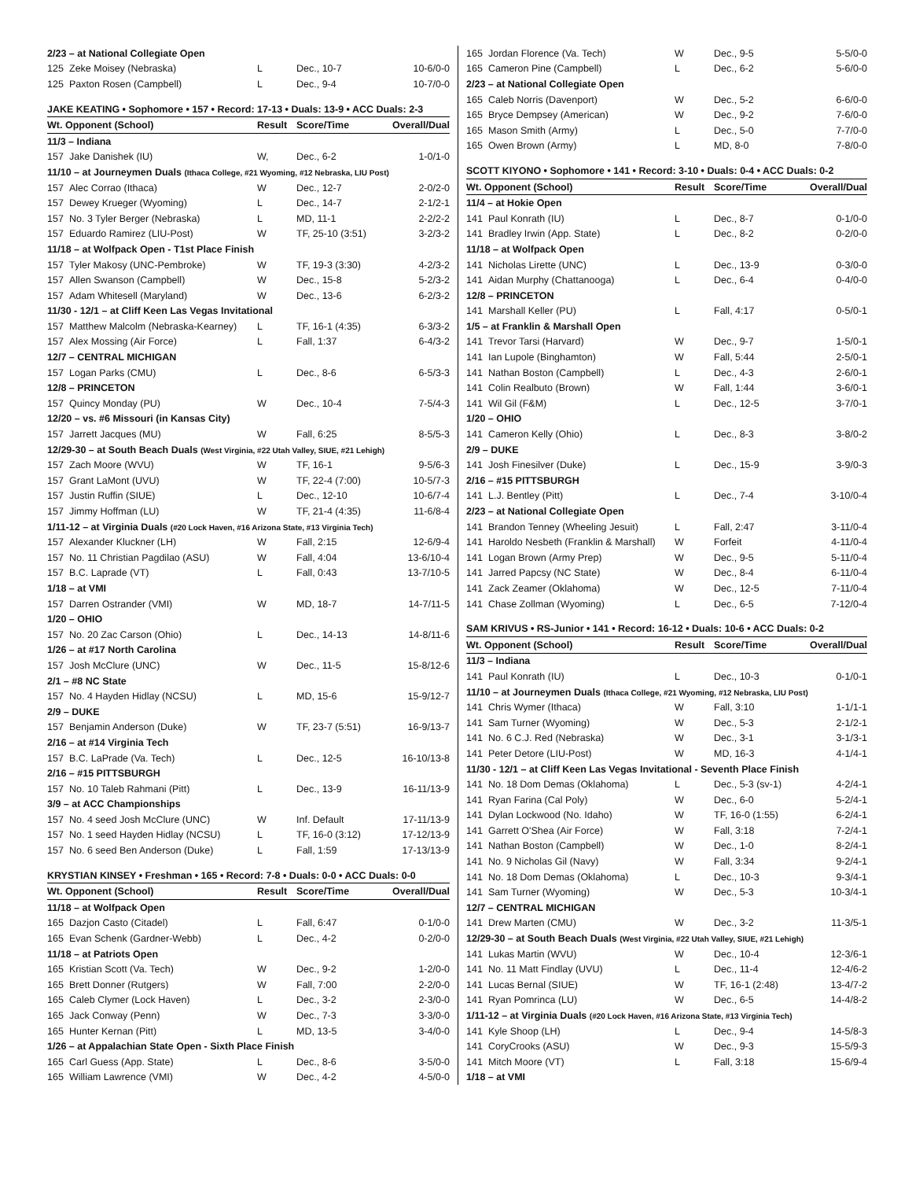| 2/23 – at National Collegiate Open | | | | |
| 125 | Zeke Moisey (Nebraska) | L | Dec., 10-7 | 10-6/0-0 |
| 125 | Paxton Rosen (Campbell) | L | Dec., 9-4 | 10-7/0-0 |
| JAKE KEATING • Sophomore • 157 • Record: 17-13 • Duals: 13-9 • ACC Duals: 2-3 | | | | |
| Wt. Opponent (School) | | Result | Score/Time | Overall/Dual |
| 11/3 – Indiana | | | | |
| 157 | Jake Danishek (IU) | W, | Dec., 6-2 | 1-0/1-0 |
| 11/10 – at Journeymen Duals (Ithaca College, #21 Wyoming, #12 Nebraska, LIU Post) | | | | |
| 157 | Alec Corrao (Ithaca) | W | Dec., 12-7 | 2-0/2-0 |
| 157 | Dewey Krueger (Wyoming) | L | Dec., 14-7 | 2-1/2-1 |
| 157 | No. 3 Tyler Berger (Nebraska) | L | MD, 11-1 | 2-2/2-2 |
| 157 | Eduardo Ramirez (LIU-Post) | W | TF, 25-10 (3:51) | 3-2/3-2 |
| 11/18 – at Wolfpack Open - T1st Place Finish | | | | |
| 157 | Tyler Makosy (UNC-Pembroke) | W | TF, 19-3 (3:30) | 4-2/3-2 |
| 157 | Allen Swanson (Campbell) | W | Dec., 15-8 | 5-2/3-2 |
| 157 | Adam Whitesell (Maryland) | W | Dec., 13-6 | 6-2/3-2 |
| 11/30 - 12/1 – at Cliff Keen Las Vegas Invitational | | | | |
| 157 | Matthew Malcolm (Nebraska-Kearney) | L | TF, 16-1 (4:35) | 6-3/3-2 |
| 157 | Alex Mossing (Air Force) | L | Fall, 1:37 | 6-4/3-2 |
| 12/7 – CENTRAL MICHIGAN | | | | |
| 157 | Logan Parks (CMU) | L | Dec., 8-6 | 6-5/3-3 |
| 12/8 – PRINCETON | | | | |
| 157 | Quincy Monday (PU) | W | Dec., 10-4 | 7-5/4-3 |
| 12/20 – vs. #6 Missouri (in Kansas City) | | | | |
| 157 | Jarrett Jacques (MU) | W | Fall, 6:25 | 8-5/5-3 |
| 12/29-30 – at South Beach Duals (West Virginia, #22 Utah Valley, SIUE, #21 Lehigh) | | | | |
| 157 | Zach Moore (WVU) | W | TF, 16-1 | 9-5/6-3 |
| 157 | Grant LaMont (UVU) | W | TF, 22-4 (7:00) | 10-5/7-3 |
| 157 | Justin Ruffin (SIUE) | L | Dec., 12-10 | 10-6/7-4 |
| 157 | Jimmy Hoffman (LU) | W | TF, 21-4 (4:35) | 11-6/8-4 |
| 1/11-12 – at Virginia Duals (#20 Lock Haven, #16 Arizona State, #13 Virginia Tech) | | | | |
| 157 | Alexander Kluckner (LH) | W | Fall, 2:15 | 12-6/9-4 |
| 157 | No. 11 Christian Pagdilao (ASU) | W | Fall, 4:04 | 13-6/10-4 |
| 157 | B.C. Laprade (VT) | L | Fall, 0:43 | 13-7/10-5 |
| 1/18 – at VMI | | | | |
| 157 | Darren Ostrander (VMI) | W | MD, 18-7 | 14-7/11-5 |
| 1/20 – OHIO | | | | |
| 157 | No. 20 Zac Carson (Ohio) | L | Dec., 14-13 | 14-8/11-6 |
| 1/26 – at #17 North Carolina | | | | |
| 157 | Josh McClure (UNC) | W | Dec., 11-5 | 15-8/12-6 |
| 2/1 – #8 NC State | | | | |
| 157 | No. 4 Hayden Hidlay (NCSU) | L | MD, 15-6 | 15-9/12-7 |
| 2/9 – DUKE | | | | |
| 157 | Benjamin Anderson (Duke) | W | TF, 23-7 (5:51) | 16-9/13-7 |
| 2/16 – at #14 Virginia Tech | | | | |
| 157 | B.C. LaPrade (Va. Tech) | L | Dec., 12-5 | 16-10/13-8 |
| 2/16 – #15 PITTSBURGH | | | | |
| 157 | No. 10 Taleb Rahmani (Pitt) | L | Dec., 13-9 | 16-11/13-9 |
| 3/9 – at ACC Championships | | | | |
| 157 | No. 4 seed Josh McClure (UNC) | W | Inf. Default | 17-11/13-9 |
| 157 | No. 1 seed Hayden Hidlay (NCSU) | L | TF, 16-0 (3:12) | 17-12/13-9 |
| 157 | No. 6 seed Ben Anderson (Duke) | L | Fall, 1:59 | 17-13/13-9 |
| KRYSTIAN KINSEY • Freshman • 165 • Record: 7-8 • Duals: 0-0 • ACC Duals: 0-0 | | | | |
| Wt. Opponent (School) | | Result | Score/Time | Overall/Dual |
| 11/18 – at Wolfpack Open | | | | |
| 165 | Dazjon Casto (Citadel) | L | Fall, 6:47 | 0-1/0-0 |
| 165 | Evan Schenk (Gardner-Webb) | L | Dec., 4-2 | 0-2/0-0 |
| 11/18 – at Patriots Open | | | | |
| 165 | Kristian Scott (Va. Tech) | W | Dec., 9-2 | 1-2/0-0 |
| 165 | Brett Donner (Rutgers) | W | Fall, 7:00 | 2-2/0-0 |
| 165 | Caleb Clymer (Lock Haven) | L | Dec., 3-2 | 2-3/0-0 |
| 165 | Jack Conway (Penn) | W | Dec., 7-3 | 3-3/0-0 |
| 165 | Hunter Kernan (Pitt) | L | MD, 13-5 | 3-4/0-0 |
| 1/26 – at Appalachian State Open - Sixth Place Finish | | | | |
| 165 | Carl Guess (App. State) | L | Dec., 8-6 | 3-5/0-0 |
| 165 | William Lawrence (VMI) | W | Dec., 4-2 | 4-5/0-0 |
| 165 | Jordan Florence (Va. Tech) | W | Dec., 9-5 | 5-5/0-0 |
| 165 | Cameron Pine (Campbell) | L | Dec., 6-2 | 5-6/0-0 |
| 2/23 – at National Collegiate Open | | | | |
| 165 | Caleb Norris (Davenport) | W | Dec., 5-2 | 6-6/0-0 |
| 165 | Bryce Dempsey (American) | W | Dec., 9-2 | 7-6/0-0 |
| 165 | Mason Smith (Army) | L | Dec., 5-0 | 7-7/0-0 |
| 165 | Owen Brown (Army) | L | MD, 8-0 | 7-8/0-0 |
| SCOTT KIYONO • Sophomore • 141 • Record: 3-10 • Duals: 0-4 • ACC Duals: 0-2 | | | | |
| Wt. Opponent (School) | | Result | Score/Time | Overall/Dual |
| 11/4 – at Hokie Open | | | | |
| 141 | Paul Konrath (IU) | L | Dec., 8-7 | 0-1/0-0 |
| 141 | Bradley Irwin (App. State) | L | Dec., 8-2 | 0-2/0-0 |
| 11/18 – at Wolfpack Open | | | | |
| 141 | Nicholas Lirette (UNC) | L | Dec., 13-9 | 0-3/0-0 |
| 141 | Aidan Murphy (Chattanooga) | L | Dec., 6-4 | 0-4/0-0 |
| 12/8 – PRINCETON | | | | |
| 141 | Marshall Keller (PU) | L | Fall, 4:17 | 0-5/0-1 |
| 1/5 – at Franklin & Marshall Open | | | | |
| 141 | Trevor Tarsi (Harvard) | W | Dec., 9-7 | 1-5/0-1 |
| 141 | Ian Lupole (Binghamton) | W | Fall, 5:44 | 2-5/0-1 |
| 141 | Nathan Boston (Campbell) | L | Dec., 4-3 | 2-6/0-1 |
| 141 | Colin Realbuto (Brown) | W | Fall, 1:44 | 3-6/0-1 |
| 141 | Wil Gil (F&M) | L | Dec., 12-5 | 3-7/0-1 |
| 1/20 – OHIO | | | | |
| 141 | Cameron Kelly (Ohio) | L | Dec., 8-3 | 3-8/0-2 |
| 2/9 – DUKE | | | | |
| 141 | Josh Finesilver (Duke) | L | Dec., 15-9 | 3-9/0-3 |
| 2/16 – #15 PITTSBURGH | | | | |
| 141 | L.J. Bentley (Pitt) | L | Dec., 7-4 | 3-10/0-4 |
| 2/23 – at National Collegiate Open | | | | |
| 141 | Brandon Tenney (Wheeling Jesuit) | L | Fall, 2:47 | 3-11/0-4 |
| 141 | Haroldo Nesbeth (Franklin & Marshall) | W | Forfeit | 4-11/0-4 |
| 141 | Logan Brown (Army Prep) | W | Dec., 9-5 | 5-11/0-4 |
| 141 | Jarred Papcsy (NC State) | W | Dec., 8-4 | 6-11/0-4 |
| 141 | Zack Zeamer (Oklahoma) | W | Dec., 12-5 | 7-11/0-4 |
| 141 | Chase Zollman (Wyoming) | L | Dec., 6-5 | 7-12/0-4 |
| SAM KRIVUS • RS-Junior • 141 • Record: 16-12 • Duals: 10-6 • ACC Duals: 0-2 | | | | |
| Wt. Opponent (School) | | Result | Score/Time | Overall/Dual |
| 11/3 – Indiana | | | | |
| 141 | Paul Konrath (IU) | L | Dec., 10-3 | 0-1/0-1 |
| 11/10 – at Journeymen Duals (Ithaca College, #21 Wyoming, #12 Nebraska, LIU Post) | | | | |
| 141 | Chris Wymer (Ithaca) | W | Fall, 3:10 | 1-1/1-1 |
| 141 | Sam Turner (Wyoming) | W | Dec., 5-3 | 2-1/2-1 |
| 141 | No. 6 C.J. Red (Nebraska) | W | Dec., 3-1 | 3-1/3-1 |
| 141 | Peter Detore (LIU-Post) | W | MD, 16-3 | 4-1/4-1 |
| 11/30 - 12/1 – at Cliff Keen Las Vegas Invitational - Seventh Place Finish | | | | |
| 141 | No. 18 Dom Demas (Oklahoma) | L | Dec., 5-3 (sv-1) | 4-2/4-1 |
| 141 | Ryan Farina (Cal Poly) | W | Dec., 6-0 | 5-2/4-1 |
| 141 | Dylan Lockwood (No. Idaho) | W | TF, 16-0 (1:55) | 6-2/4-1 |
| 141 | Garrett O'Shea (Air Force) | W | Fall, 3:18 | 7-2/4-1 |
| 141 | Nathan Boston (Campbell) | W | Dec., 1-0 | 8-2/4-1 |
| 141 | No. 9 Nicholas Gil (Navy) | W | Fall, 3:34 | 9-2/4-1 |
| 141 | No. 18 Dom Demas (Oklahoma) | L | Dec., 10-3 | 9-3/4-1 |
| 141 | Sam Turner (Wyoming) | W | Dec., 5-3 | 10-3/4-1 |
| 12/7 – CENTRAL MICHIGAN | | | | |
| 141 | Drew Marten (CMU) | W | Dec., 3-2 | 11-3/5-1 |
| 12/29-30 – at South Beach Duals (West Virginia, #22 Utah Valley, SIUE, #21 Lehigh) | | | | |
| 141 | Lukas Martin (WVU) | W | Dec., 10-4 | 12-3/6-1 |
| 141 | No. 11 Matt Findlay (UVU) | L | Dec., 11-4 | 12-4/6-2 |
| 141 | Lucas Bernal (SIUE) | W | TF, 16-1 (2:48) | 13-4/7-2 |
| 141 | Ryan Pomrinca (LU) | W | Dec., 6-5 | 14-4/8-2 |
| 1/11-12 – at Virginia Duals (#20 Lock Haven, #16 Arizona State, #13 Virginia Tech) | | | | |
| 141 | Kyle Shoop (LH) | L | Dec., 9-4 | 14-5/8-3 |
| 141 | CoryCrooks (ASU) | W | Dec., 9-3 | 15-5/9-3 |
| 141 | Mitch Moore (VT) | L | Fall, 3:18 | 15-6/9-4 |
| 1/18 – at VMI | | | | |